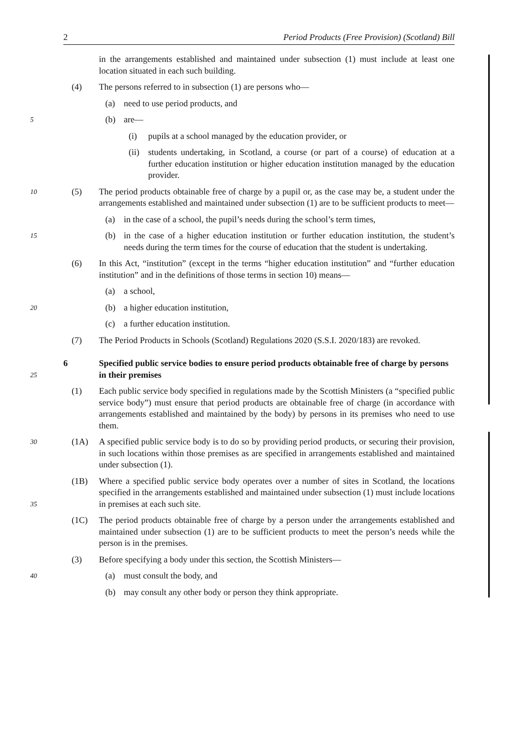2 Period Products (Free Provision) (Scotland) Bill
in the arrangements established and maintained under subsection (1) must include at least one location situated in each such building.
(4) The persons referred to in subsection (1) are persons who—
(a) need to use period products, and
5
(b) are—
(i) pupils at a school managed by the education provider, or
(ii)
students undertaking, in Scotland, a course (or part of a course) of education at a further education institution or higher education institution managed by the education provider.
10
(5) The period products obtainable free of charge by a pupil or, as the case may be, a student under the arrangements established and maintained under subsection (1) are to be sufficient products to meet—
(a) in the case of a school, the pupil’s needs during the school’s term times,
15
(b) in the case of a higher education institution or further education institution, the student’s needs during the term times for the course of education that the student is undertaking.
(6) In this Act, “institution” (except in the terms “higher education institution” and “further education institution” and in the definitions of those terms in section 10) means—
(a) a school,
20
(b) a higher education institution,
(c) a further education institution.
(7) The Period Products in Schools (Scotland) Regulations 2020 (S.S.I. 2020/183) are revoked.
25
6 Specified public service bodies to ensure period products obtainable free of charge by persons in their premises
(1) Each public service body specified in regulations made by the Scottish Ministers (a “specified public service body”) must ensure that period products are obtainable free of charge (in accordance with arrangements established and maintained by the body) by persons in its premises who need to use them.
30
(1A) A specified public service body is to do so by providing period products, or securing their provision, in such locations within those premises as are specified in arrangements established and maintained under subsection (1).
35
(1B) Where a specified public service body operates over a number of sites in Scotland, the locations specified in the arrangements established and maintained under subsection (1) must include locations in premises at each such site.
(1C) The period products obtainable free of charge by a person under the arrangements established and maintained under subsection (1) are to be sufficient products to meet the person’s needs while the person is in the premises.
(3) Before specifying a body under this section, the Scottish Ministers—
40
(a) must consult the body, and
(b) may consult any other body or person they think appropriate.